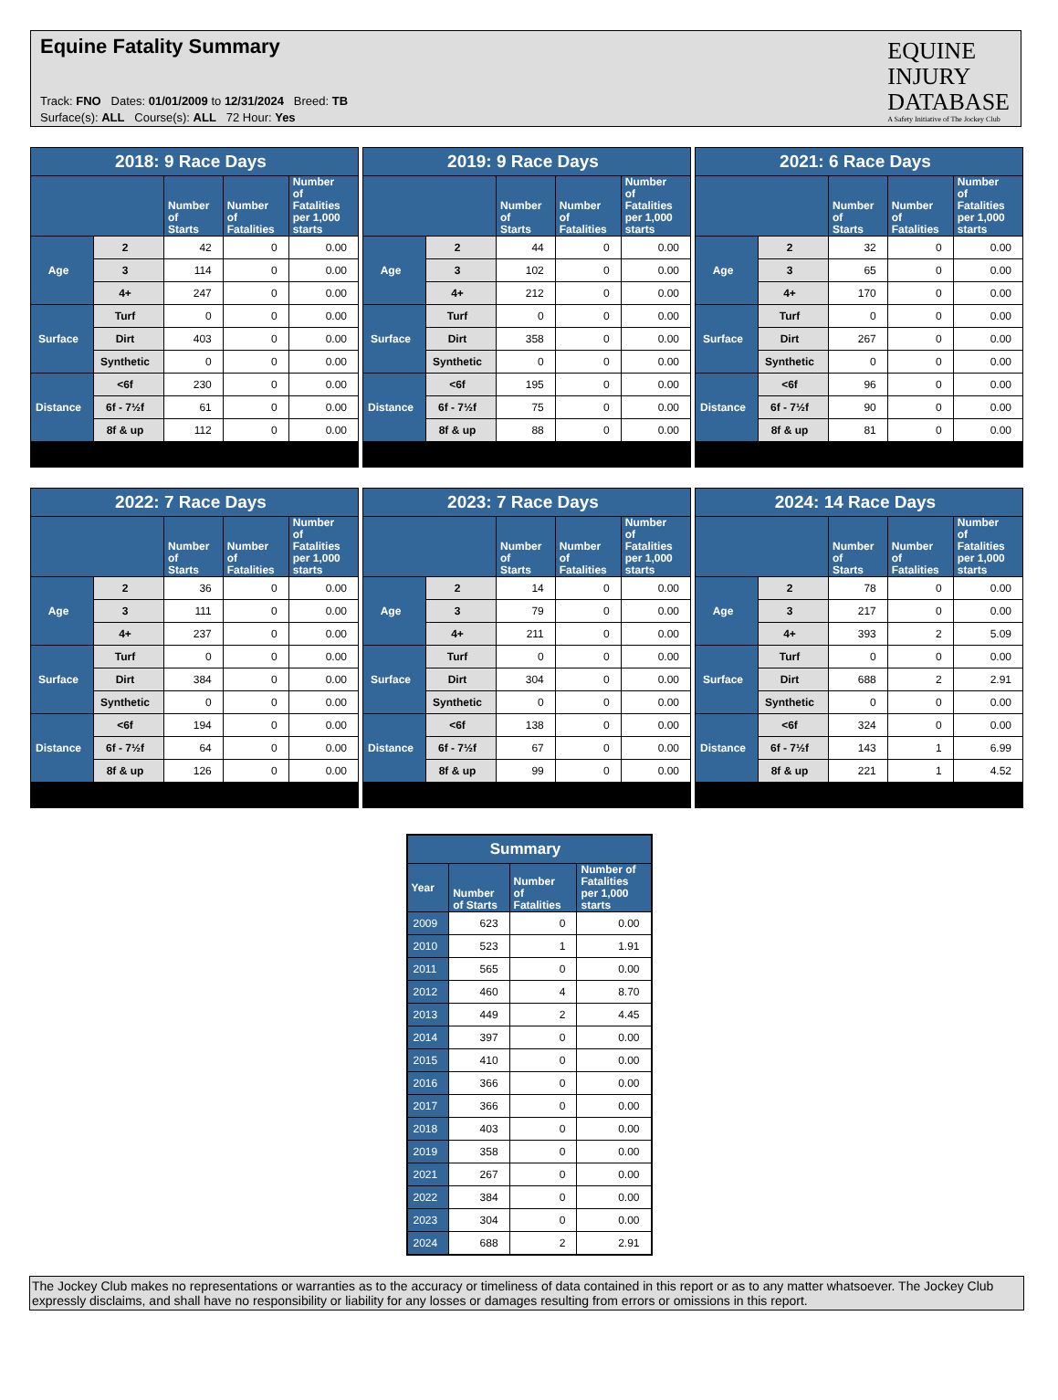Equine Fatality Summary
Track: FNO Dates: 01/01/2009 to 12/31/2024 Breed: TB
Surface(s): ALL Course(s): ALL 72 Hour: Yes
EQUINE
INJURY
DATABASE
A Safety Initiative of The Jockey Club
| 2018: 9 Race Days | | | | |
| | | Number of Starts | Number of Fatalities | Number of Fatalities per 1,000 starts |
| Age | 2 | 42 | 0 | 0.00 |
| | 3 | 114 | 0 | 0.00 |
| | 4+ | 247 | 0 | 0.00 |
| Surface | Turf | 0 | 0 | 0.00 |
| | Dirt | 403 | 0 | 0.00 |
| | Synthetic | 0 | 0 | 0.00 |
| Distance | <6f | 230 | 0 | 0.00 |
| | 6f - 7½f | 61 | 0 | 0.00 |
| | 8f & up | 112 | 0 | 0.00 |
| 2019: 9 Race Days | | | | |
| | | Number of Starts | Number of Fatalities | Number of Fatalities per 1,000 starts |
| Age | 2 | 44 | 0 | 0.00 |
| | 3 | 102 | 0 | 0.00 |
| | 4+ | 212 | 0 | 0.00 |
| Surface | Turf | 0 | 0 | 0.00 |
| | Dirt | 358 | 0 | 0.00 |
| | Synthetic | 0 | 0 | 0.00 |
| Distance | <6f | 195 | 0 | 0.00 |
| | 6f - 7½f | 75 | 0 | 0.00 |
| | 8f & up | 88 | 0 | 0.00 |
| 2021: 6 Race Days | | | | |
| | | Number of Starts | Number of Fatalities | Number of Fatalities per 1,000 starts |
| Age | 2 | 32 | 0 | 0.00 |
| | 3 | 65 | 0 | 0.00 |
| | 4+ | 170 | 0 | 0.00 |
| Surface | Turf | 0 | 0 | 0.00 |
| | Dirt | 267 | 0 | 0.00 |
| | Synthetic | 0 | 0 | 0.00 |
| Distance | <6f | 96 | 0 | 0.00 |
| | 6f - 7½f | 90 | 0 | 0.00 |
| | 8f & up | 81 | 0 | 0.00 |
| 2022: 7 Race Days | | | | |
| | | Number of Starts | Number of Fatalities | Number of Fatalities per 1,000 starts |
| Age | 2 | 36 | 0 | 0.00 |
| | 3 | 111 | 0 | 0.00 |
| | 4+ | 237 | 0 | 0.00 |
| Surface | Turf | 0 | 0 | 0.00 |
| | Dirt | 384 | 0 | 0.00 |
| | Synthetic | 0 | 0 | 0.00 |
| Distance | <6f | 194 | 0 | 0.00 |
| | 6f - 7½f | 64 | 0 | 0.00 |
| | 8f & up | 126 | 0 | 0.00 |
| 2023: 7 Race Days | | | | |
| | | Number of Starts | Number of Fatalities | Number of Fatalities per 1,000 starts |
| Age | 2 | 14 | 0 | 0.00 |
| | 3 | 79 | 0 | 0.00 |
| | 4+ | 211 | 0 | 0.00 |
| Surface | Turf | 0 | 0 | 0.00 |
| | Dirt | 304 | 0 | 0.00 |
| | Synthetic | 0 | 0 | 0.00 |
| Distance | <6f | 138 | 0 | 0.00 |
| | 6f - 7½f | 67 | 0 | 0.00 |
| | 8f & up | 99 | 0 | 0.00 |
| 2024: 14 Race Days | | | | |
| | | Number of Starts | Number of Fatalities | Number of Fatalities per 1,000 starts |
| Age | 2 | 78 | 0 | 0.00 |
| | 3 | 217 | 0 | 0.00 |
| | 4+ | 393 | 2 | 5.09 |
| Surface | Turf | 0 | 0 | 0.00 |
| | Dirt | 688 | 2 | 2.91 |
| | Synthetic | 0 | 0 | 0.00 |
| Distance | <6f | 324 | 0 | 0.00 |
| | 6f - 7½f | 143 | 1 | 6.99 |
| | 8f & up | 221 | 1 | 4.52 |
| Summary | | | |
| Year | Number of Starts | Number of Fatalities | Number of Fatalities per 1,000 starts |
| 2009 | 623 | 0 | 0.00 |
| 2010 | 523 | 1 | 1.91 |
| 2011 | 565 | 0 | 0.00 |
| 2012 | 460 | 4 | 8.70 |
| 2013 | 449 | 2 | 4.45 |
| 2014 | 397 | 0 | 0.00 |
| 2015 | 410 | 0 | 0.00 |
| 2016 | 366 | 0 | 0.00 |
| 2017 | 366 | 0 | 0.00 |
| 2018 | 403 | 0 | 0.00 |
| 2019 | 358 | 0 | 0.00 |
| 2021 | 267 | 0 | 0.00 |
| 2022 | 384 | 0 | 0.00 |
| 2023 | 304 | 0 | 0.00 |
| 2024 | 688 | 2 | 2.91 |
The Jockey Club makes no representations or warranties as to the accuracy or timeliness of data contained in this report or as to any matter whatsoever. The Jockey Club expressly disclaims, and shall have no responsibility or liability for any losses or damages resulting from errors or omissions in this report.